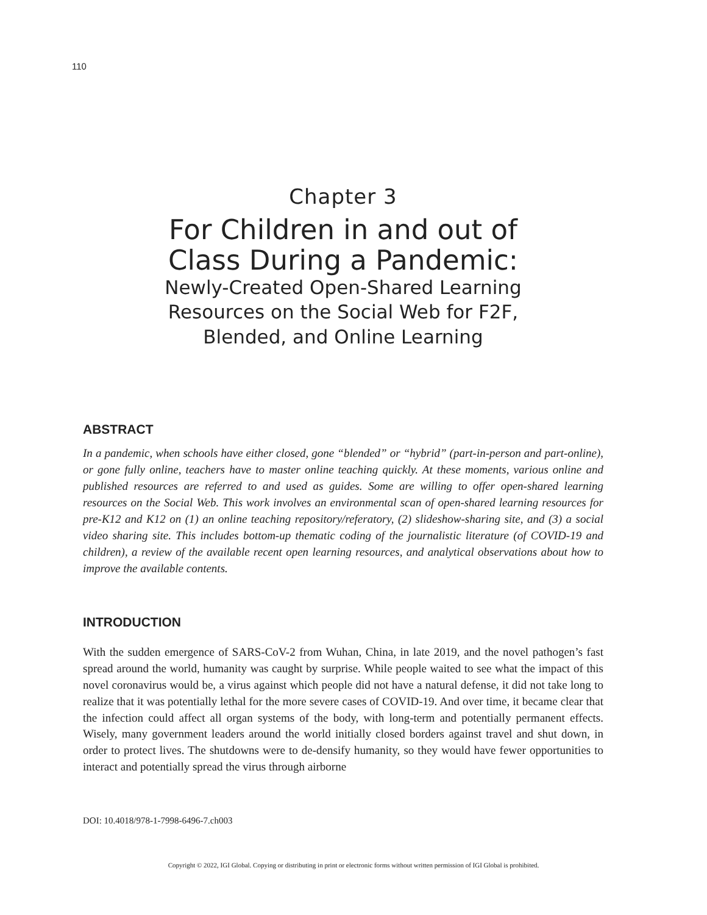110
Chapter 3
For Children in and out of
Class During a Pandemic:
Newly-Created Open-Shared Learning
Resources on the Social Web for F2F,
Blended, and Online Learning
ABSTRACT
In a pandemic, when schools have either closed, gone “blended” or “hybrid” (part-in-person and part-online), or gone fully online, teachers have to master online teaching quickly. At these moments, various online and published resources are referred to and used as guides. Some are willing to offer open-shared learning resources on the Social Web. This work involves an environmental scan of open-shared learning resources for pre-K12 and K12 on (1) an online teaching repository/referatory, (2) slideshow-sharing site, and (3) a social video sharing site. This includes bottom-up thematic coding of the journalistic literature (of COVID-19 and children), a review of the available recent open learning resources, and analytical observations about how to improve the available contents.
INTRODUCTION
With the sudden emergence of SARS-CoV-2 from Wuhan, China, in late 2019, and the novel pathogen’s fast spread around the world, humanity was caught by surprise. While people waited to see what the impact of this novel coronavirus would be, a virus against which people did not have a natural defense, it did not take long to realize that it was potentially lethal for the more severe cases of COVID-19. And over time, it became clear that the infection could affect all organ systems of the body, with long-term and potentially permanent effects. Wisely, many government leaders around the world initially closed borders against travel and shut down, in order to protect lives. The shutdowns were to de-densify humanity, so they would have fewer opportunities to interact and potentially spread the virus through airborne
DOI: 10.4018/978-1-7998-6496-7.ch003
Copyright © 2022, IGI Global. Copying or distributing in print or electronic forms without written permission of IGI Global is prohibited.